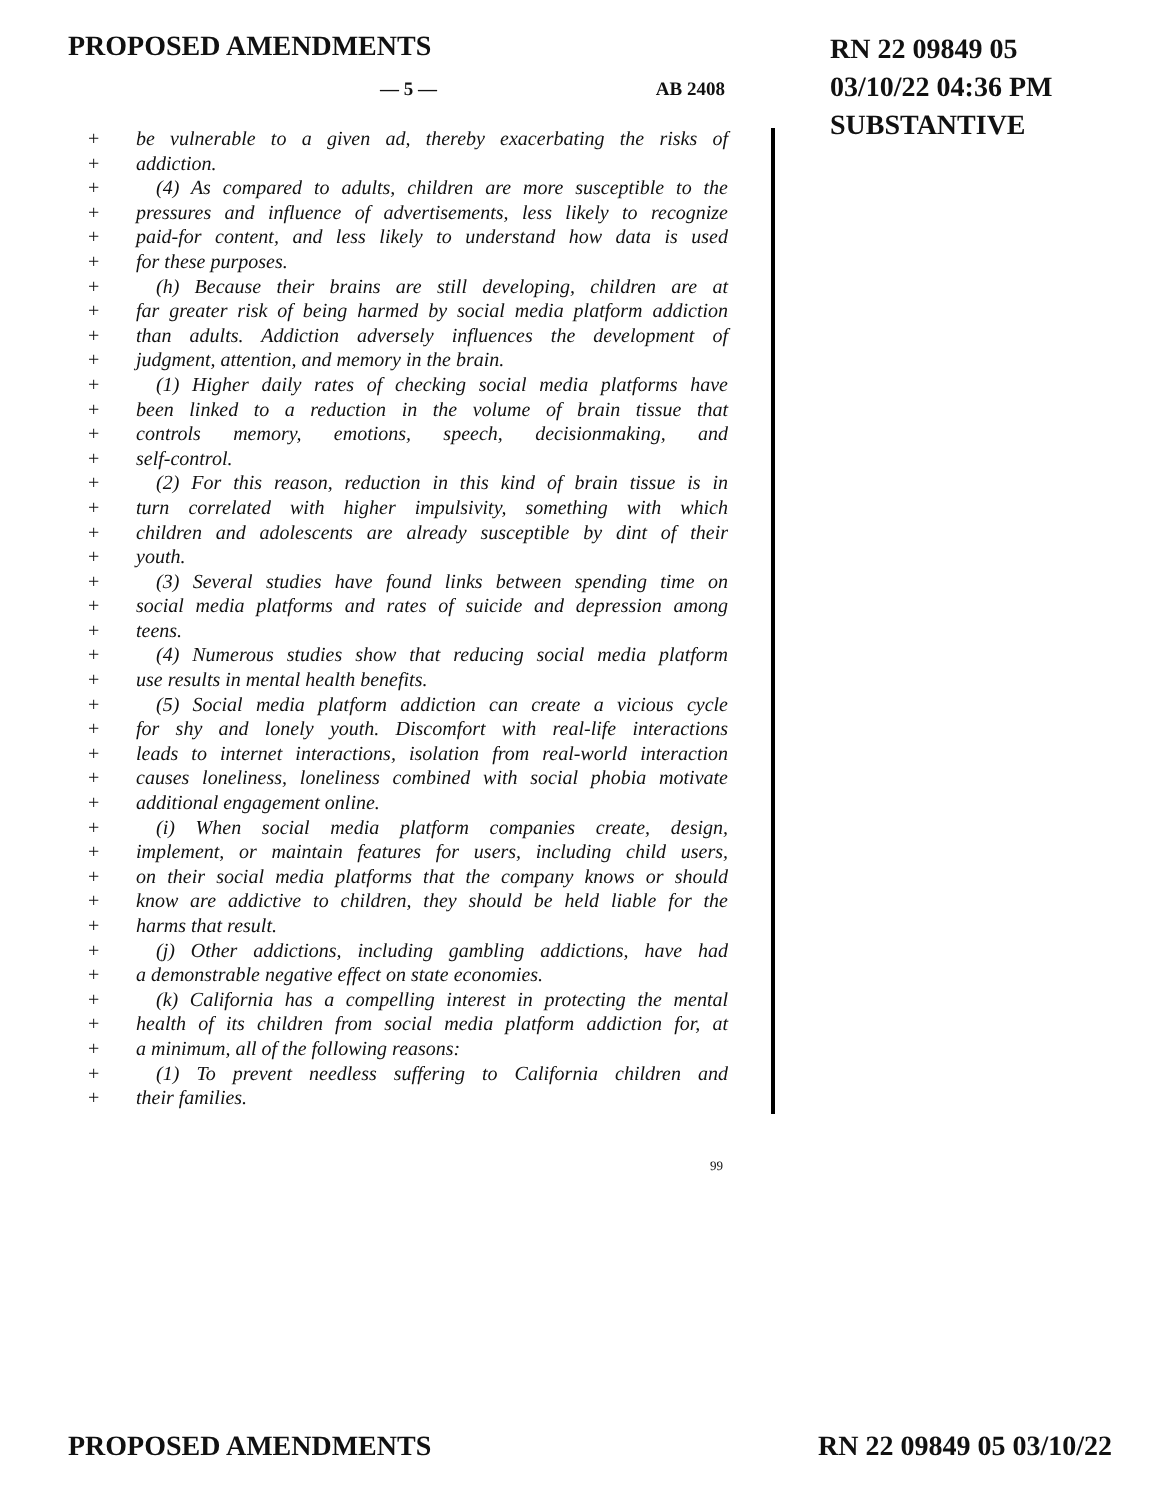PROPOSED AMENDMENTS
RN 22 09849 05
03/10/22 04:36 PM
SUBSTANTIVE
— 5 — AB 2408
+ be vulnerable to a given ad, thereby exacerbating the risks of
+ addiction.
+ (4) As compared to adults, children are more susceptible to the
+ pressures and influence of advertisements, less likely to recognize
+ paid-for content, and less likely to understand how data is used
+ for these purposes.
+ (h) Because their brains are still developing, children are at
+ far greater risk of being harmed by social media platform addiction
+ than adults. Addiction adversely influences the development of
+ judgment, attention, and memory in the brain.
+ (1) Higher daily rates of checking social media platforms have
+ been linked to a reduction in the volume of brain tissue that
+ controls memory, emotions, speech, decisionmaking, and
+ self-control.
+ (2) For this reason, reduction in this kind of brain tissue is in
+ turn correlated with higher impulsivity, something with which
+ children and adolescents are already susceptible by dint of their
+ youth.
+ (3) Several studies have found links between spending time on
+ social media platforms and rates of suicide and depression among
+ teens.
+ (4) Numerous studies show that reducing social media platform
+ use results in mental health benefits.
+ (5) Social media platform addiction can create a vicious cycle
+ for shy and lonely youth. Discomfort with real-life interactions
+ leads to internet interactions, isolation from real-world interaction
+ causes loneliness, loneliness combined with social phobia motivate
+ additional engagement online.
+ (i) When social media platform companies create, design,
+ implement, or maintain features for users, including child users,
+ on their social media platforms that the company knows or should
+ know are addictive to children, they should be held liable for the
+ harms that result.
+ (j) Other addictions, including gambling addictions, have had
+ a demonstrable negative effect on state economies.
+ (k) California has a compelling interest in protecting the mental
+ health of its children from social media platform addiction for, at
+ a minimum, all of the following reasons:
+ (1) To prevent needless suffering to California children and
+ their families.
99
PROPOSED AMENDMENTS RN 22 09849 05 03/10/22